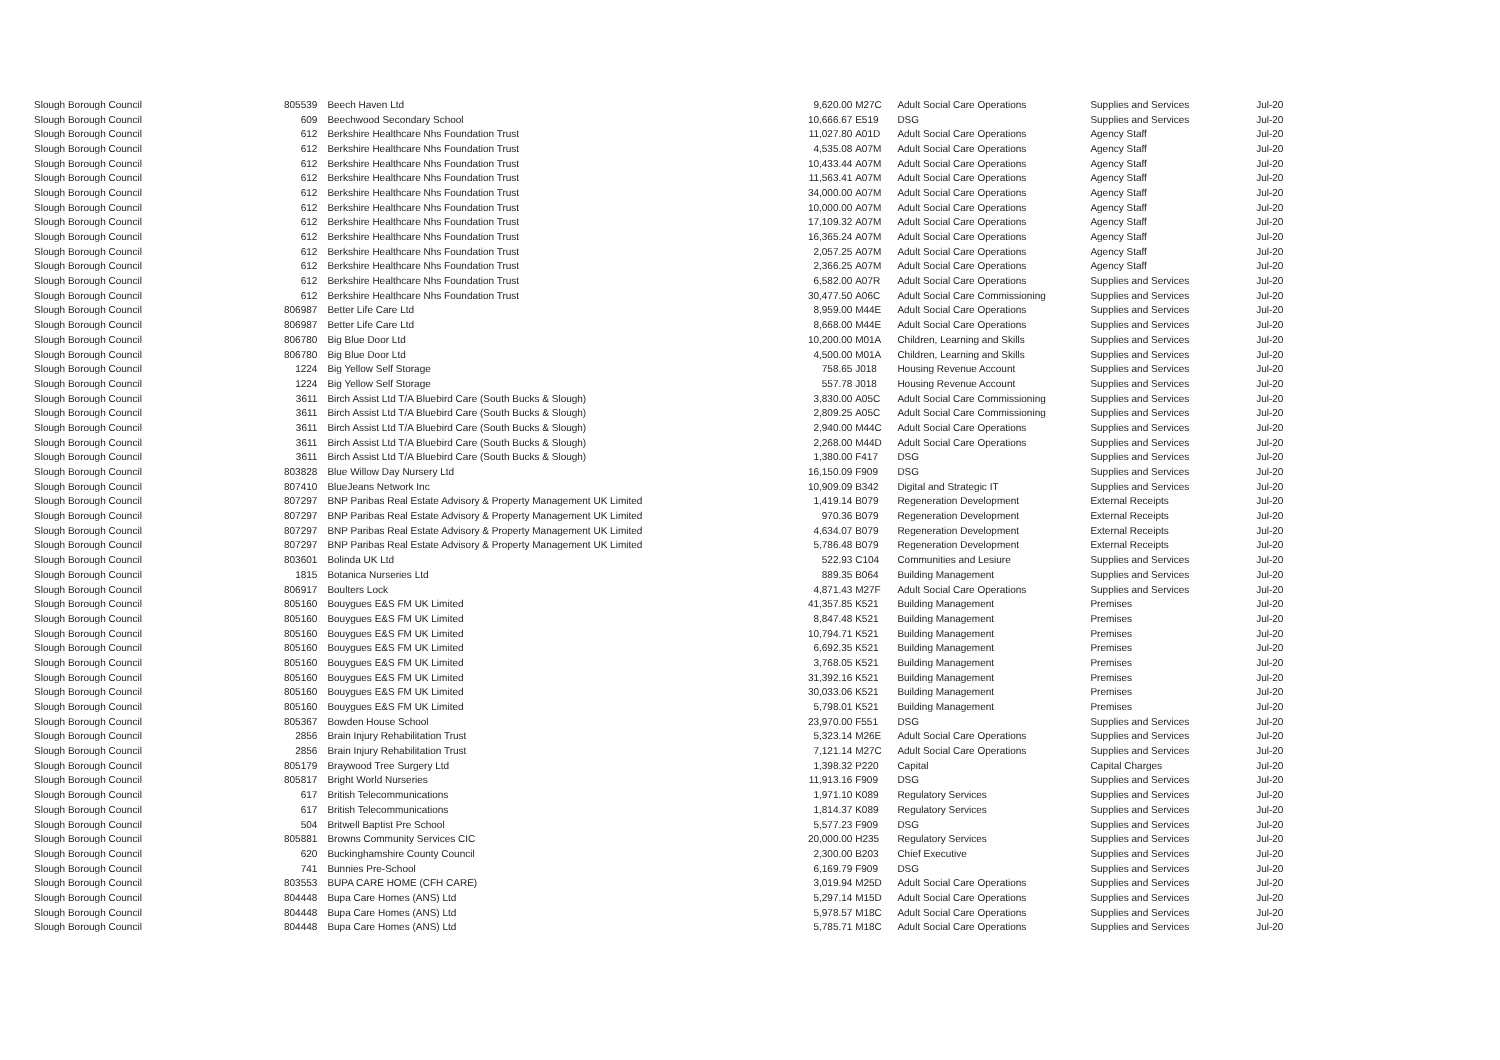| Slough Borough Council | 805539 | | Beech Haven Ltd | 9,620.00 | M27C | Adult Social Care Operations | Supplies and Services | Jul-20 |
| Slough Borough Council | 609 | | Beechwood Secondary School | 10,666.67 | E519 | DSG | Supplies and Services | Jul-20 |
| Slough Borough Council | 612 | | Berkshire Healthcare Nhs Foundation Trust | 11,027.80 | A01D | Adult Social Care Operations | Agency Staff | Jul-20 |
| Slough Borough Council | 612 | | Berkshire Healthcare Nhs Foundation Trust | 4,535.08 | A07M | Adult Social Care Operations | Agency Staff | Jul-20 |
| Slough Borough Council | 612 | | Berkshire Healthcare Nhs Foundation Trust | 10,433.44 | A07M | Adult Social Care Operations | Agency Staff | Jul-20 |
| Slough Borough Council | 612 | | Berkshire Healthcare Nhs Foundation Trust | 11,563.41 | A07M | Adult Social Care Operations | Agency Staff | Jul-20 |
| Slough Borough Council | 612 | | Berkshire Healthcare Nhs Foundation Trust | 34,000.00 | A07M | Adult Social Care Operations | Agency Staff | Jul-20 |
| Slough Borough Council | 612 | | Berkshire Healthcare Nhs Foundation Trust | 10,000.00 | A07M | Adult Social Care Operations | Agency Staff | Jul-20 |
| Slough Borough Council | 612 | | Berkshire Healthcare Nhs Foundation Trust | 17,109.32 | A07M | Adult Social Care Operations | Agency Staff | Jul-20 |
| Slough Borough Council | 612 | | Berkshire Healthcare Nhs Foundation Trust | 16,365.24 | A07M | Adult Social Care Operations | Agency Staff | Jul-20 |
| Slough Borough Council | 612 | | Berkshire Healthcare Nhs Foundation Trust | 2,057.25 | A07M | Adult Social Care Operations | Agency Staff | Jul-20 |
| Slough Borough Council | 612 | | Berkshire Healthcare Nhs Foundation Trust | 2,366.25 | A07M | Adult Social Care Operations | Agency Staff | Jul-20 |
| Slough Borough Council | 612 | | Berkshire Healthcare Nhs Foundation Trust | 6,582.00 | A07R | Adult Social Care Operations | Supplies and Services | Jul-20 |
| Slough Borough Council | 612 | | Berkshire Healthcare Nhs Foundation Trust | 30,477.50 | A06C | Adult Social Care Commissioning | Supplies and Services | Jul-20 |
| Slough Borough Council | 806987 | | Better Life Care Ltd | 8,959.00 | M44E | Adult Social Care Operations | Supplies and Services | Jul-20 |
| Slough Borough Council | 806987 | | Better Life Care Ltd | 8,668.00 | M44E | Adult Social Care Operations | Supplies and Services | Jul-20 |
| Slough Borough Council | 806780 | | Big Blue Door Ltd | 10,200.00 | M01A | Children, Learning and Skills | Supplies and Services | Jul-20 |
| Slough Borough Council | 806780 | | Big Blue Door Ltd | 4,500.00 | M01A | Children, Learning and Skills | Supplies and Services | Jul-20 |
| Slough Borough Council | 1224 | | Big Yellow Self Storage | 758.65 | J018 | Housing Revenue Account | Supplies and Services | Jul-20 |
| Slough Borough Council | 1224 | | Big Yellow Self Storage | 557.78 | J018 | Housing Revenue Account | Supplies and Services | Jul-20 |
| Slough Borough Council | 3611 | | Birch Assist Ltd T/A Bluebird Care (South Bucks & Slough) | 3,830.00 | A05C | Adult Social Care Commissioning | Supplies and Services | Jul-20 |
| Slough Borough Council | 3611 | | Birch Assist Ltd T/A Bluebird Care (South Bucks & Slough) | 2,809.25 | A05C | Adult Social Care Commissioning | Supplies and Services | Jul-20 |
| Slough Borough Council | 3611 | | Birch Assist Ltd T/A Bluebird Care (South Bucks & Slough) | 2,940.00 | M44C | Adult Social Care Operations | Supplies and Services | Jul-20 |
| Slough Borough Council | 3611 | | Birch Assist Ltd T/A Bluebird Care (South Bucks & Slough) | 2,268.00 | M44D | Adult Social Care Operations | Supplies and Services | Jul-20 |
| Slough Borough Council | 3611 | | Birch Assist Ltd T/A Bluebird Care (South Bucks & Slough) | 1,380.00 | F417 | DSG | Supplies and Services | Jul-20 |
| Slough Borough Council | 803828 | | Blue Willow Day Nursery Ltd | 16,150.09 | F909 | DSG | Supplies and Services | Jul-20 |
| Slough Borough Council | 807410 | | BlueJeans Network Inc | 10,909.09 | B342 | Digital and Strategic IT | Supplies and Services | Jul-20 |
| Slough Borough Council | 807297 | | BNP Paribas Real Estate Advisory & Property Management UK Limited | 1,419.14 | B079 | Regeneration Development | External Receipts | Jul-20 |
| Slough Borough Council | 807297 | | BNP Paribas Real Estate Advisory & Property Management UK Limited | 970.36 | B079 | Regeneration Development | External Receipts | Jul-20 |
| Slough Borough Council | 807297 | | BNP Paribas Real Estate Advisory & Property Management UK Limited | 4,634.07 | B079 | Regeneration Development | External Receipts | Jul-20 |
| Slough Borough Council | 807297 | | BNP Paribas Real Estate Advisory & Property Management UK Limited | 5,786.48 | B079 | Regeneration Development | External Receipts | Jul-20 |
| Slough Borough Council | 803601 | | Bolinda UK Ltd | 522.93 | C104 | Communities and Lesiure | Supplies and Services | Jul-20 |
| Slough Borough Council | 1815 | | Botanica Nurseries Ltd | 889.35 | B064 | Building Management | Supplies and Services | Jul-20 |
| Slough Borough Council | 806917 | | Boulters Lock | 4,871.43 | M27F | Adult Social Care Operations | Supplies and Services | Jul-20 |
| Slough Borough Council | 805160 | | Bouygues E&S FM UK Limited | 41,357.85 | K521 | Building Management | Premises | Jul-20 |
| Slough Borough Council | 805160 | | Bouygues E&S FM UK Limited | 8,847.48 | K521 | Building Management | Premises | Jul-20 |
| Slough Borough Council | 805160 | | Bouygues E&S FM UK Limited | 10,794.71 | K521 | Building Management | Premises | Jul-20 |
| Slough Borough Council | 805160 | | Bouygues E&S FM UK Limited | 6,692.35 | K521 | Building Management | Premises | Jul-20 |
| Slough Borough Council | 805160 | | Bouygues E&S FM UK Limited | 3,768.05 | K521 | Building Management | Premises | Jul-20 |
| Slough Borough Council | 805160 | | Bouygues E&S FM UK Limited | 31,392.16 | K521 | Building Management | Premises | Jul-20 |
| Slough Borough Council | 805160 | | Bouygues E&S FM UK Limited | 30,033.06 | K521 | Building Management | Premises | Jul-20 |
| Slough Borough Council | 805160 | | Bouygues E&S FM UK Limited | 5,798.01 | K521 | Building Management | Premises | Jul-20 |
| Slough Borough Council | 805367 | | Bowden House School | 23,970.00 | F551 | DSG | Supplies and Services | Jul-20 |
| Slough Borough Council | 2856 | | Brain Injury Rehabilitation Trust | 5,323.14 | M26E | Adult Social Care Operations | Supplies and Services | Jul-20 |
| Slough Borough Council | 2856 | | Brain Injury Rehabilitation Trust | 7,121.14 | M27C | Adult Social Care Operations | Supplies and Services | Jul-20 |
| Slough Borough Council | 805179 | | Braywood Tree Surgery Ltd | 1,398.32 | P220 | Capital | Capital Charges | Jul-20 |
| Slough Borough Council | 805817 | | Bright World Nurseries | 11,913.16 | F909 | DSG | Supplies and Services | Jul-20 |
| Slough Borough Council | 617 | | British Telecommunications | 1,971.10 | K089 | Regulatory Services | Supplies and Services | Jul-20 |
| Slough Borough Council | 617 | | British Telecommunications | 1,814.37 | K089 | Regulatory Services | Supplies and Services | Jul-20 |
| Slough Borough Council | 504 | | Britwell Baptist Pre School | 5,577.23 | F909 | DSG | Supplies and Services | Jul-20 |
| Slough Borough Council | 805881 | | Browns Community Services CIC | 20,000.00 | H235 | Regulatory Services | Supplies and Services | Jul-20 |
| Slough Borough Council | 620 | | Buckinghamshire County Council | 2,300.00 | B203 | Chief Executive | Supplies and Services | Jul-20 |
| Slough Borough Council | 741 | | Bunnies Pre-School | 6,169.79 | F909 | DSG | Supplies and Services | Jul-20 |
| Slough Borough Council | 803553 | | BUPA CARE HOME (CFH CARE) | 3,019.94 | M25D | Adult Social Care Operations | Supplies and Services | Jul-20 |
| Slough Borough Council | 804448 | | Bupa Care Homes (ANS) Ltd | 5,297.14 | M15D | Adult Social Care Operations | Supplies and Services | Jul-20 |
| Slough Borough Council | 804448 | | Bupa Care Homes (ANS) Ltd | 5,978.57 | M18C | Adult Social Care Operations | Supplies and Services | Jul-20 |
| Slough Borough Council | 804448 | | Bupa Care Homes (ANS) Ltd | 5,785.71 | M18C | Adult Social Care Operations | Supplies and Services | Jul-20 |